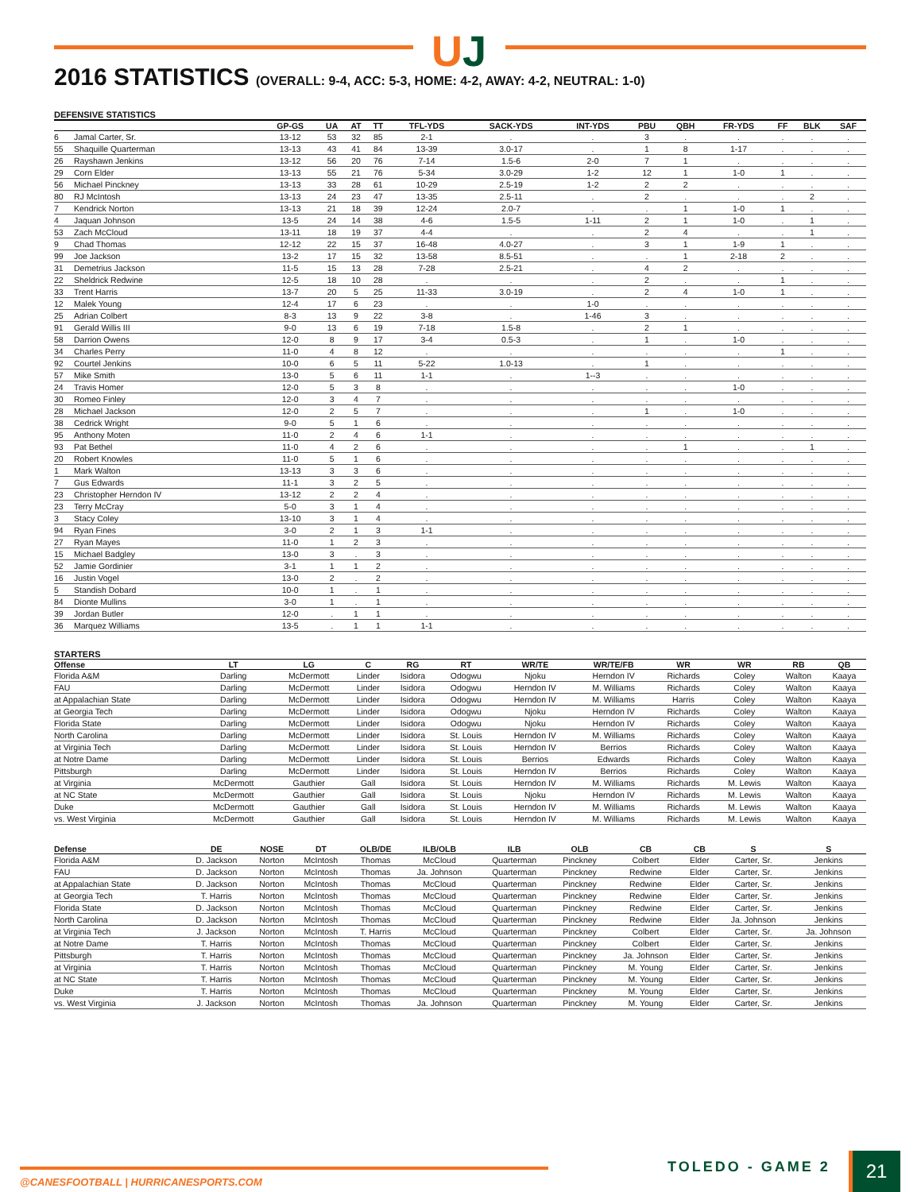UJ
2016 STATISTICS (OVERALL: 9-4, ACC: 5-3, HOME: 4-2, AWAY: 4-2, NEUTRAL: 1-0)
DEFENSIVE STATISTICS
| | | GP-GS | UA | AT | TT | TFL-YDS | SACK-YDS | INT-YDS | PBU | QBH | FR-YDS | FF | BLK | SAF |
| --- | --- | --- | --- | --- | --- | --- | --- | --- | --- | --- | --- | --- | --- | --- |
| 6 | Jamal Carter, Sr. | 13-12 | 53 | 32 | 85 | 2-1 | . | . | 3 | . | . | . | . | . |
| 55 | Shaquille Quarterman | 13-13 | 43 | 41 | 84 | 13-39 | 3.0-17 | . | 1 | 8 | 1-17 | . | . | . |
| 26 | Rayshawn Jenkins | 13-12 | 56 | 20 | 76 | 7-14 | 1.5-6 | 2-0 | 7 | 1 | . | . | . | . |
| 29 | Corn Elder | 13-13 | 55 | 21 | 76 | 5-34 | 3.0-29 | 1-2 | 12 | 1 | 1-0 | 1 | . | . |
| 56 | Michael Pinckney | 13-13 | 33 | 28 | 61 | 10-29 | 2.5-19 | 1-2 | 2 | 2 | . | . | . | . |
| 80 | RJ McIntosh | 13-13 | 24 | 23 | 47 | 13-35 | 2.5-11 | . | 2 | . | . | . | 2 | . |
| 7 | Kendrick Norton | 13-13 | 21 | 18 | 39 | 12-24 | 2.0-7 | . | . | 1 | 1-0 | 1 | . | . |
| 4 | Jaquan Johnson | 13-5 | 24 | 14 | 38 | 4-6 | 1.5-5 | 1-11 | 2 | 1 | 1-0 | . | 1 | . |
| 53 | Zach McCloud | 13-11 | 18 | 19 | 37 | 4-4 | . | . | 2 | 4 | . | . | 1 | . |
| 9 | Chad Thomas | 12-12 | 22 | 15 | 37 | 16-48 | 4.0-27 | . | 3 | 1 | 1-9 | 1 | . | . |
| 99 | Joe Jackson | 13-2 | 17 | 15 | 32 | 13-58 | 8.5-51 | . | . | 1 | 2-18 | 2 | . | . |
| 31 | Demetrius Jackson | 11-5 | 15 | 13 | 28 | 7-28 | 2.5-21 | . | 4 | 2 | . | . | . | . |
| 22 | Sheldrick Redwine | 12-5 | 18 | 10 | 28 | . | . | . | 2 | . | . | 1 | . | . |
| 33 | Trent Harris | 13-7 | 20 | 5 | 25 | 11-33 | 3.0-19 | . | 2 | 4 | 1-0 | 1 | . | . |
| 12 | Malek Young | 12-4 | 17 | 6 | 23 | . | . | 1-0 | . | . | . | . | . | . |
| 25 | Adrian Colbert | 8-3 | 13 | 9 | 22 | 3-8 | . | 1-46 | 3 | . | . | . | . | . |
| 91 | Gerald Willis III | 9-0 | 13 | 6 | 19 | 7-18 | 1.5-8 | . | 2 | 1 | . | . | . | . |
| 58 | Darrion Owens | 12-0 | 8 | 9 | 17 | 3-4 | 0.5-3 | . | 1 | . | 1-0 | . | . | . |
| 34 | Charles Perry | 11-0 | 4 | 8 | 12 | . | . | . | . | . | . | 1 | . | . |
| 92 | Courtel Jenkins | 10-0 | 6 | 5 | 11 | 5-22 | 1.0-13 | . | 1 | . | . | . | . | . |
| 57 | Mike Smith | 13-0 | 5 | 6 | 11 | 1-1 | . | 1--3 | . | . | . | . | . | . |
| 24 | Travis Homer | 12-0 | 5 | 3 | 8 | . | . | . | . | . | 1-0 | . | . | . |
| 30 | Romeo Finley | 12-0 | 3 | 4 | 7 | . | . | . | . | . | . | . | . | . |
| 28 | Michael Jackson | 12-0 | 2 | 5 | 7 | . | . | . | 1 | . | 1-0 | . | . | . |
| 38 | Cedrick Wright | 9-0 | 5 | 1 | 6 | . | . | . | . | . | . | . | . | . |
| 95 | Anthony Moten | 11-0 | 2 | 4 | 6 | 1-1 | . | . | . | . | . | . | . | . |
| 93 | Pat Bethel | 11-0 | 4 | 2 | 6 | . | . | . | . | 1 | . | . | 1 | . |
| 20 | Robert Knowles | 11-0 | 5 | 1 | 6 | . | . | . | . | . | . | . | . | . |
| 1 | Mark Walton | 13-13 | 3 | 3 | 6 | . | . | . | . | . | . | . | . | . |
| 7 | Gus Edwards | 11-1 | 3 | 2 | 5 | . | . | . | . | . | . | . | . | . |
| 23 | Christopher Herndon IV | 13-12 | 2 | 2 | 4 | . | . | . | . | . | . | . | . | . |
| 23 | Terry McCray | 5-0 | 3 | 1 | 4 | . | . | . | . | . | . | . | . | . |
| 3 | Stacy Coley | 13-10 | 3 | 1 | 4 | . | . | . | . | . | . | . | . | . |
| 94 | Ryan Fines | 3-0 | 2 | 1 | 3 | 1-1 | . | . | . | . | . | . | . | . |
| 27 | Ryan Mayes | 11-0 | 1 | 2 | 3 | . | . | . | . | . | . | . | . | . |
| 15 | Michael Badgley | 13-0 | 3 | . | 3 | . | . | . | . | . | . | . | . | . |
| 52 | Jamie Gordinier | 3-1 | 1 | 1 | 2 | . | . | . | . | . | . | . | . | . |
| 16 | Justin Vogel | 13-0 | 2 | . | 2 | . | . | . | . | . | . | . | . | . |
| 5 | Standish Dobard | 10-0 | 1 | . | 1 | . | . | . | . | . | . | . | . | . |
| 84 | Dionte Mullins | 3-0 | 1 | . | 1 | . | . | . | . | . | . | . | . | . |
| 39 | Jordan Butler | 12-0 | . | 1 | 1 | . | . | . | . | . | . | . | . | . |
| 36 | Marquez Williams | 13-5 | . | 1 | 1 | 1-1 | . | . | . | . | . | . | . | . |
STARTERS
| Offense | LT | LG | C | RG | RT | WR/TE | WR/TE/FB | WR | WR | RB | QB |
| --- | --- | --- | --- | --- | --- | --- | --- | --- | --- | --- | --- |
| Florida A&M | Darling | McDermott | Linder | Isidora | Odogwu | Njoku | Herndon IV | Richards | Coley | Walton | Kaaya |
| FAU | Darling | McDermott | Linder | Isidora | Odogwu | Herndon IV | M. Williams | Richards | Coley | Walton | Kaaya |
| at Appalachian State | Darling | McDermott | Linder | Isidora | Odogwu | Herndon IV | M. Williams | Harris | Coley | Walton | Kaaya |
| at Georgia Tech | Darling | McDermott | Linder | Isidora | Odogwu | Njoku | Herndon IV | Richards | Coley | Walton | Kaaya |
| Florida State | Darling | McDermott | Linder | Isidora | Odogwu | Njoku | Herndon IV | Richards | Coley | Walton | Kaaya |
| North Carolina | Darling | McDermott | Linder | Isidora | St. Louis | Herndon IV | M. Williams | Richards | Coley | Walton | Kaaya |
| at Virginia Tech | Darling | McDermott | Linder | Isidora | St. Louis | Herndon IV | Berrios | Richards | Coley | Walton | Kaaya |
| at Notre Dame | Darling | McDermott | Linder | Isidora | St. Louis | Berrios | Edwards | Richards | Coley | Walton | Kaaya |
| Pittsburgh | Darling | McDermott | Linder | Isidora | St. Louis | Herndon IV | Berrios | Richards | Coley | Walton | Kaaya |
| at Virginia | McDermott | Gauthier | Gall | Isidora | St. Louis | Herndon IV | M. Williams | Richards | M. Lewis | Walton | Kaaya |
| at NC State | McDermott | Gauthier | Gall | Isidora | St. Louis | Njoku | Herndon IV | Richards | M. Lewis | Walton | Kaaya |
| Duke | McDermott | Gauthier | Gall | Isidora | St. Louis | Herndon IV | M. Williams | Richards | M. Lewis | Walton | Kaaya |
| vs. West Virginia | McDermott | Gauthier | Gall | Isidora | St. Louis | Herndon IV | M. Williams | Richards | M. Lewis | Walton | Kaaya |
| Defense | DE | NOSE | DT | OLB/DE | ILB/OLB | ILB | OLB | CB | CB | S | S |
| --- | --- | --- | --- | --- | --- | --- | --- | --- | --- | --- | --- |
| Florida A&M | D. Jackson | Norton | McIntosh | Thomas | McCloud | Quarterman | Pinckney | Colbert | Elder | Carter, Sr. | Jenkins |
| FAU | D. Jackson | Norton | McIntosh | Thomas | Ja. Johnson | Quarterman | Pinckney | Redwine | Elder | Carter, Sr. | Jenkins |
| at Appalachian State | D. Jackson | Norton | McIntosh | Thomas | McCloud | Quarterman | Pinckney | Redwine | Elder | Carter, Sr. | Jenkins |
| at Georgia Tech | T. Harris | Norton | McIntosh | Thomas | McCloud | Quarterman | Pinckney | Redwine | Elder | Carter, Sr. | Jenkins |
| Florida State | D. Jackson | Norton | McIntosh | Thomas | McCloud | Quarterman | Pinckney | Redwine | Elder | Carter, Sr. | Jenkins |
| North Carolina | D. Jackson | Norton | McIntosh | Thomas | McCloud | Quarterman | Pinckney | Redwine | Elder | Ja. Johnson | Jenkins |
| at Virginia Tech | J. Jackson | Norton | McIntosh | T. Harris | McCloud | Quarterman | Pinckney | Colbert | Elder | Carter, Sr. | Ja. Johnson |
| at Notre Dame | T. Harris | Norton | McIntosh | Thomas | McCloud | Quarterman | Pinckney | Colbert | Elder | Carter, Sr. | Jenkins |
| Pittsburgh | T. Harris | Norton | McIntosh | Thomas | McCloud | Quarterman | Pinckney | Ja. Johnson | Elder | Carter, Sr. | Jenkins |
| at Virginia | T. Harris | Norton | McIntosh | Thomas | McCloud | Quarterman | Pinckney | M. Young | Elder | Carter, Sr. | Jenkins |
| at NC State | T. Harris | Norton | McIntosh | Thomas | McCloud | Quarterman | Pinckney | M. Young | Elder | Carter, Sr. | Jenkins |
| Duke | T. Harris | Norton | McIntosh | Thomas | McCloud | Quarterman | Pinckney | M. Young | Elder | Carter, Sr. | Jenkins |
| vs. West Virginia | J. Jackson | Norton | McIntosh | Thomas | Ja. Johnson | Quarterman | Pinckney | M. Young | Elder | Carter, Sr. | Jenkins |
@CANESFOOTBALL | HURRICANESPORTS.COM
TOLEDO - GAME 2 21